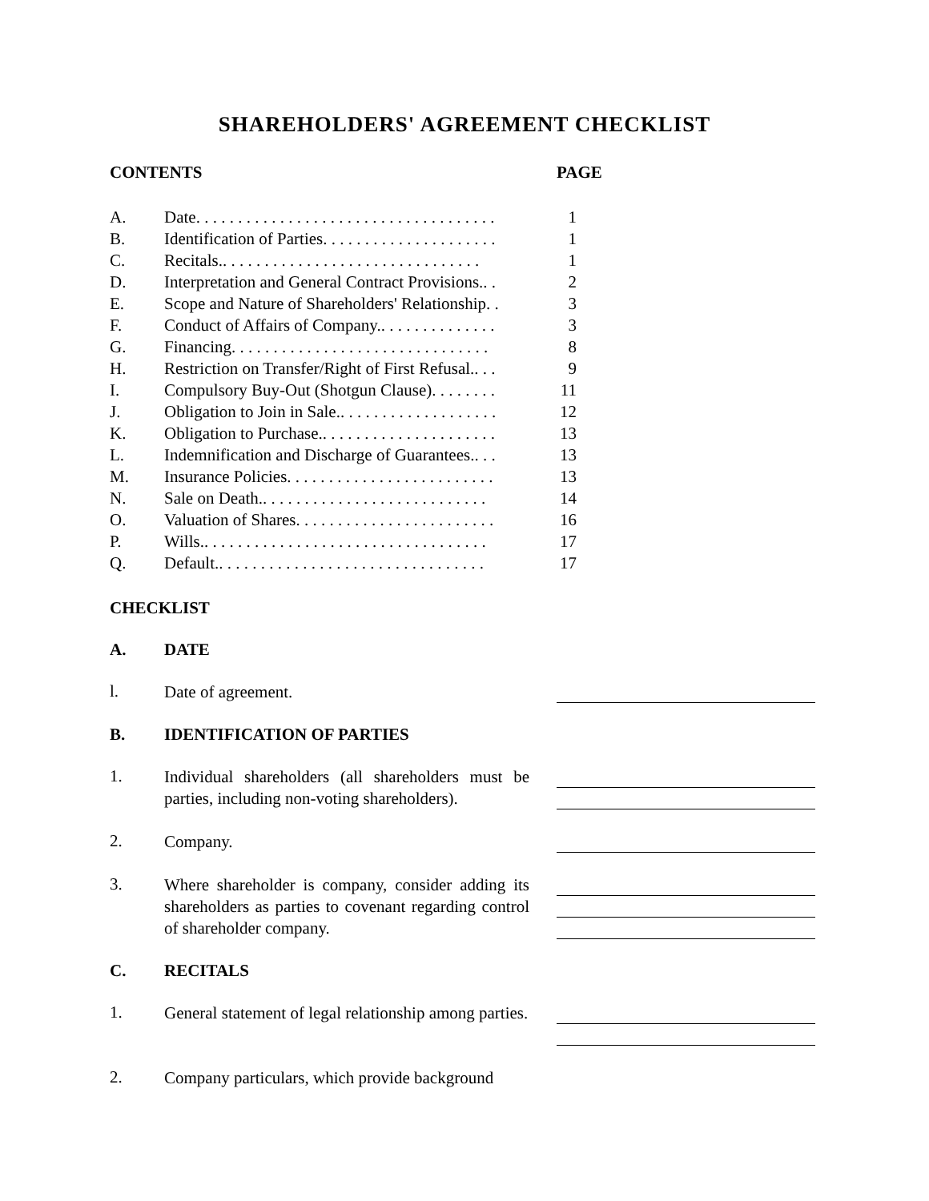SHAREHOLDERS' AGREEMENT CHECKLIST
CONTENTS PAGE
| A. | Date. . . . . . . . . . . . . . . . . . . . . . . . . . . . . . . . . . . . | 1 |
| B. | Identification of Parties. . . . . . . . . . . . . . . . . . . . . | 1 |
| C. | Recitals.. . . . . . . . . . . . . . . . . . . . . . . . . . . . . . . | 1 |
| D. | Interpretation and General Contract Provisions.. . | 2 |
| E. | Scope and Nature of Shareholders' Relationship. . | 3 |
| F. | Conduct of Affairs of Company.. . . . . . . . . . . . . . | 3 |
| G. | Financing. . . . . . . . . . . . . . . . . . . . . . . . . . . . . . . | 8 |
| H. | Restriction on Transfer/Right of First Refusal.. . . | 9 |
| I. | Compulsory Buy-Out (Shotgun Clause). . . . . . . . | 11 |
| J. | Obligation to Join in Sale.. . . . . . . . . . . . . . . . . . . | 12 |
| K. | Obligation to Purchase.. . . . . . . . . . . . . . . . . . . . . | 13 |
| L. | Indemnification and Discharge of Guarantees.. . . | 13 |
| M. | Insurance Policies. . . . . . . . . . . . . . . . . . . . . . . . . | 13 |
| N. | Sale on Death.. . . . . . . . . . . . . . . . . . . . . . . . . . . | 14 |
| O. | Valuation of Shares. . . . . . . . . . . . . . . . . . . . . . . . | 16 |
| P. | Wills.. . . . . . . . . . . . . . . . . . . . . . . . . . . . . . . . . . | 17 |
| Q. | Default.. . . . . . . . . . . . . . . . . . . . . . . . . . . . . . . . | 17 |
CHECKLIST
A. DATE
l.
Date of agreement.
B. IDENTIFICATION OF PARTIES
1.
Individual shareholders (all shareholders must be parties, including non-voting shareholders).
2.
Company.
3.
Where shareholder is company, consider adding its shareholders as parties to covenant regarding control of shareholder company.
C. RECITALS
1.
General statement of legal relationship among parties.
2.
Company particulars, which provide background